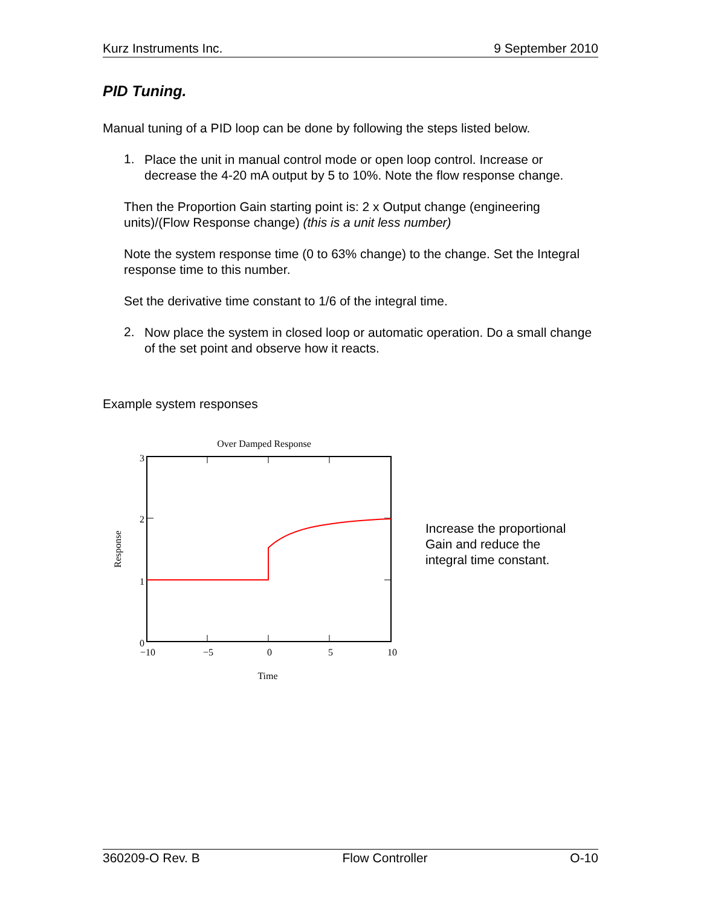Kurz Instruments Inc. 9 September 2010
PID Tuning.
Manual tuning of a PID loop can be done by following the steps listed below.
1.
Place the unit in manual control mode or open loop control. Increase or decrease the 4-20 mA output by 5 to 10%. Note the flow response change.
Then the Proportion Gain starting point is: 2 x Output change (engineering units)/(Flow Response change) (this is a unit less number)
Note the system response time (0 to 63% change) to the change. Set the Integral response time to this number.
Set the derivative time constant to 1/6 of the integral time.
2.
Now place the system in closed loop or automatic operation. Do a small change of the set point and observe how it reacts.
Example system responses
Over Damped Response
3
2
1
0
−10
−5
0
5
10
Time
Response
Increase the proportional
Gain and reduce the
integral time constant.
360209-O Rev. B Flow Controller O-10